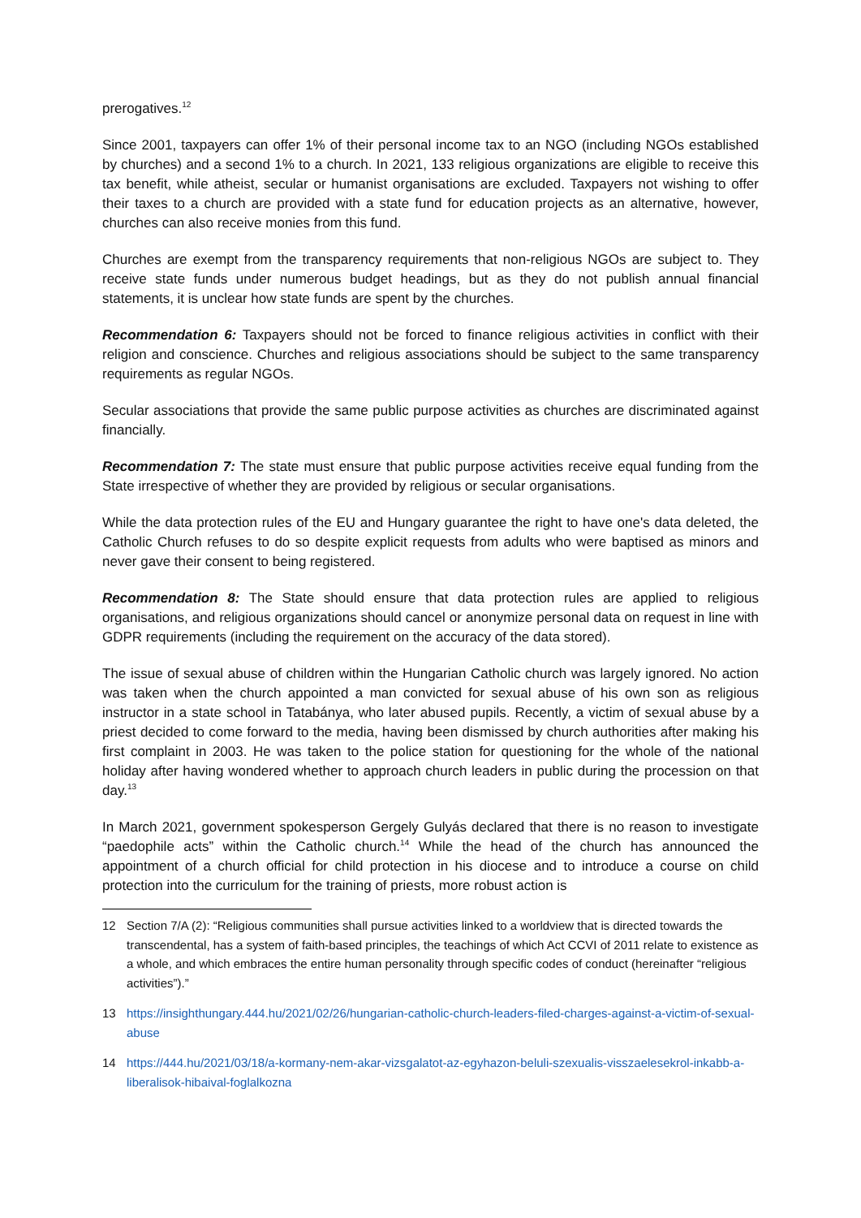prerogatives.<sup>12</sup>
Since 2001, taxpayers can offer 1% of their personal income tax to an NGO (including NGOs established by churches) and a second 1% to a church. In 2021, 133 religious organizations are eligible to receive this tax benefit, while atheist, secular or humanist organisations are excluded. Taxpayers not wishing to offer their taxes to a church are provided with a state fund for education projects as an alternative, however, churches can also receive monies from this fund.
Churches are exempt from the transparency requirements that non-religious NGOs are subject to. They receive state funds under numerous budget headings, but as they do not publish annual financial statements, it is unclear how state funds are spent by the churches.
Recommendation 6: Taxpayers should not be forced to finance religious activities in conflict with their religion and conscience. Churches and religious associations should be subject to the same transparency requirements as regular NGOs.
Secular associations that provide the same public purpose activities as churches are discriminated against financially.
Recommendation 7: The state must ensure that public purpose activities receive equal funding from the State irrespective of whether they are provided by religious or secular organisations.
While the data protection rules of the EU and Hungary guarantee the right to have one's data deleted, the Catholic Church refuses to do so despite explicit requests from adults who were baptised as minors and never gave their consent to being registered.
Recommendation 8: The State should ensure that data protection rules are applied to religious organisations, and religious organizations should cancel or anonymize personal data on request in line with GDPR requirements (including the requirement on the accuracy of the data stored).
The issue of sexual abuse of children within the Hungarian Catholic church was largely ignored. No action was taken when the church appointed a man convicted for sexual abuse of his own son as religious instructor in a state school in Tatabánya, who later abused pupils. Recently, a victim of sexual abuse by a priest decided to come forward to the media, having been dismissed by church authorities after making his first complaint in 2003. He was taken to the police station for questioning for the whole of the national holiday after having wondered whether to approach church leaders in public during the procession on that day.<sup>13</sup>
In March 2021, government spokesperson Gergely Gulyás declared that there is no reason to investigate “paedophile acts” within the Catholic church.<sup>14</sup> While the head of the church has announced the appointment of a church official for child protection in his diocese and to introduce a course on child protection into the curriculum for the training of priests, more robust action is
12 Section 7/A (2): “Religious communities shall pursue activities linked to a worldview that is directed towards the transcendental, has a system of faith-based principles, the teachings of which Act CCVI of 2011 relate to existence as a whole, and which embraces the entire human personality through specific codes of conduct (hereinafter “religious activities”).”
13 https://insighthungary.444.hu/2021/02/26/hungarian-catholic-church-leaders-filed-charges-against-a-victim-of-sexual-abuse
14 https://444.hu/2021/03/18/a-kormany-nem-akar-vizsgalatot-az-egyhazon-beluli-szexualis-visszaelesekrol-inkabb-a-liberalisok-hibaival-foglalkozna